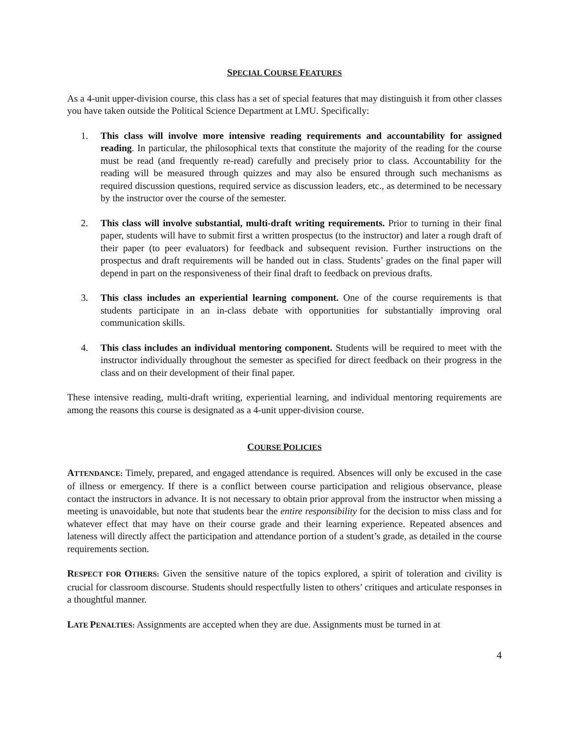SPECIAL COURSE FEATURES
As a 4-unit upper-division course, this class has a set of special features that may distinguish it from other classes you have taken outside the Political Science Department at LMU. Specifically:
1. This class will involve more intensive reading requirements and accountability for assigned reading. In particular, the philosophical texts that constitute the majority of the reading for the course must be read (and frequently re-read) carefully and precisely prior to class. Accountability for the reading will be measured through quizzes and may also be ensured through such mechanisms as required discussion questions, required service as discussion leaders, etc., as determined to be necessary by the instructor over the course of the semester.
2. This class will involve substantial, multi-draft writing requirements. Prior to turning in their final paper, students will have to submit first a written prospectus (to the instructor) and later a rough draft of their paper (to peer evaluators) for feedback and subsequent revision. Further instructions on the prospectus and draft requirements will be handed out in class. Students’ grades on the final paper will depend in part on the responsiveness of their final draft to feedback on previous drafts.
3. This class includes an experiential learning component. One of the course requirements is that students participate in an in-class debate with opportunities for substantially improving oral communication skills.
4. This class includes an individual mentoring component. Students will be required to meet with the instructor individually throughout the semester as specified for direct feedback on their progress in the class and on their development of their final paper.
These intensive reading, multi-draft writing, experiential learning, and individual mentoring requirements are among the reasons this course is designated as a 4-unit upper-division course.
COURSE POLICIES
ATTENDANCE: Timely, prepared, and engaged attendance is required. Absences will only be excused in the case of illness or emergency. If there is a conflict between course participation and religious observance, please contact the instructors in advance. It is not necessary to obtain prior approval from the instructor when missing a meeting is unavoidable, but note that students bear the entire responsibility for the decision to miss class and for whatever effect that may have on their course grade and their learning experience. Repeated absences and lateness will directly affect the participation and attendance portion of a student’s grade, as detailed in the course requirements section.
RESPECT FOR OTHERS: Given the sensitive nature of the topics explored, a spirit of toleration and civility is crucial for classroom discourse. Students should respectfully listen to others’ critiques and articulate responses in a thoughtful manner.
LATE PENALTIES: Assignments are accepted when they are due. Assignments must be turned in at
4